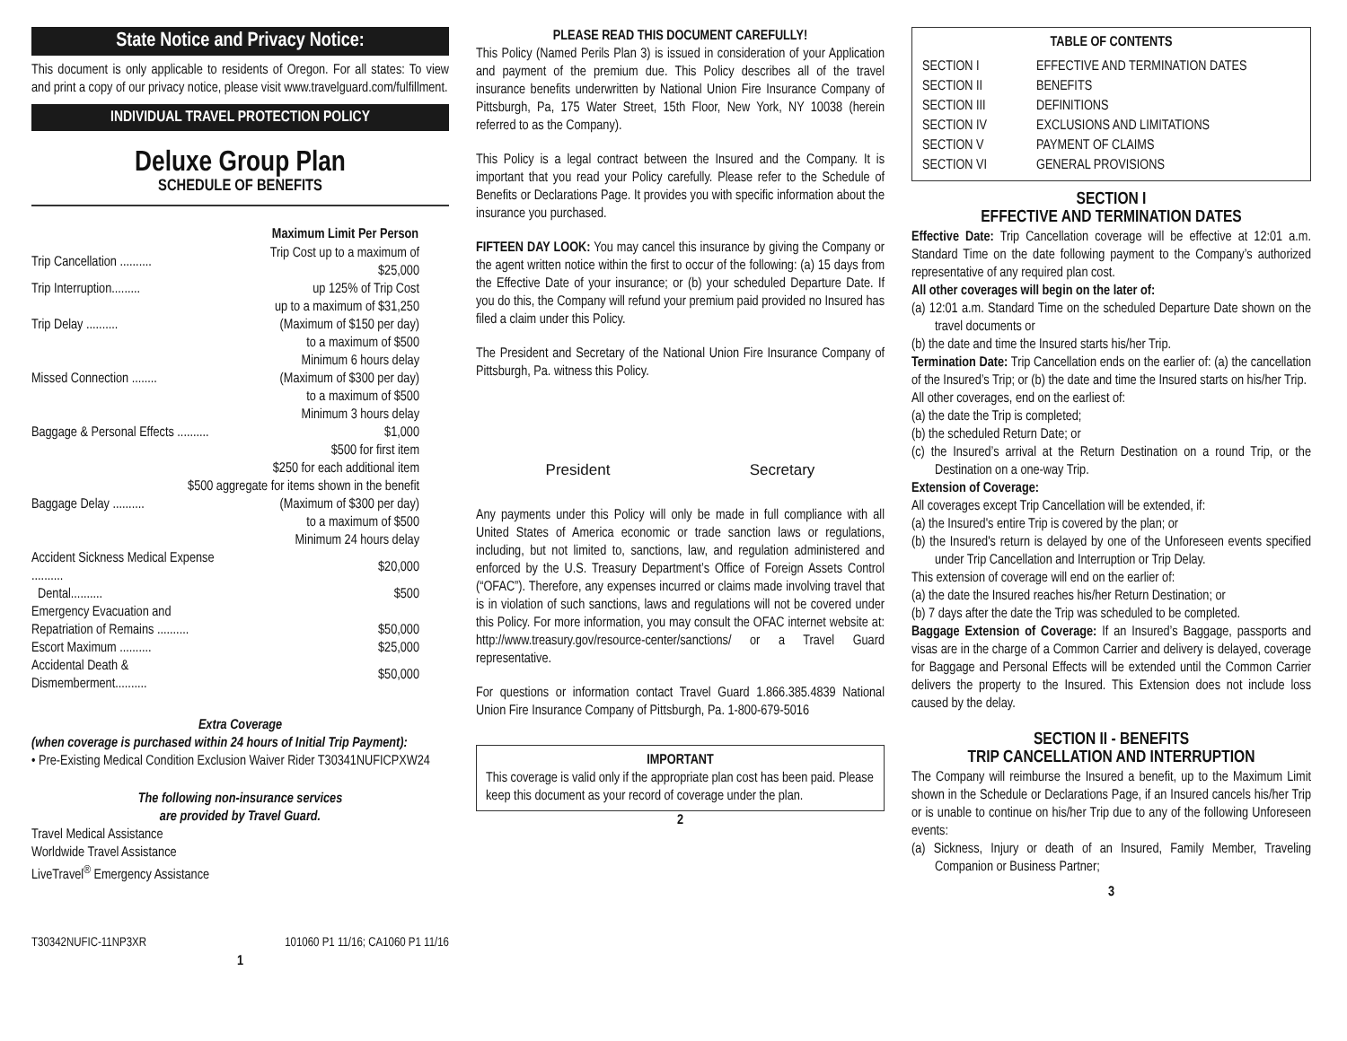State Notice and Privacy Notice:
This document is only applicable to residents of Oregon. For all states: To view and print a copy of our privacy notice, please visit www.travelguard.com/fulfillment.
INDIVIDUAL TRAVEL PROTECTION POLICY
Deluxe Group Plan
SCHEDULE OF BENEFITS
| Maximum Limit Per Person | |
| --- | --- |
| Trip Cancellation .......... | Trip Cost up to a maximum of $25,000 |
| Trip Interruption......... | up 125% of Trip Cost |
| | up to a maximum of $31,250 |
| Trip Delay .......... | (Maximum of $150 per day) |
| | to a maximum of $500 |
| | Minimum 6 hours delay |
| Missed Connection ........ | (Maximum of $300 per day) |
| | to a maximum of $500 |
| | Minimum 3 hours delay |
| Baggage & Personal Effects .......... | $1,000 |
| | $500 for first item |
| | $250 for each additional item |
| $500 aggregate for items shown in the benefit | |
| Baggage Delay .......... | (Maximum of $300 per day) |
| | to a maximum of $500 |
| | Minimum 24 hours delay |
| Accident Sickness Medical Expense .......... | $20,000 |
| Dental.......... | $500 |
| Emergency Evacuation and | |
| Repatriation of Remains .......... | $50,000 |
| Escort Maximum .......... | $25,000 |
| Accidental Death & Dismemberment.......... | $50,000 |
Extra Coverage
(when coverage is purchased within 24 hours of Initial Trip Payment):
• Pre-Existing Medical Condition Exclusion Waiver Rider T30341NUFICPXW24
The following non-insurance services
are provided by Travel Guard.
Travel Medical Assistance
Worldwide Travel Assistance
LiveTravel<sup>®</sup> Emergency Assistance
T30342NUFIC-11NP3XR 101060 P1 11/16; CA1060 P1 11/16
1
PLEASE READ THIS DOCUMENT CAREFULLY!
This Policy (Named Perils Plan 3) is issued in consideration of your Application and payment of the premium due. This Policy describes all of the travel insurance benefits underwritten by National Union Fire Insurance Company of Pittsburgh, Pa, 175 Water Street, 15th Floor, New York, NY 10038 (herein referred to as the Company).
This Policy is a legal contract between the Insured and the Company. It is important that you read your Policy carefully. Please refer to the Schedule of Benefits or Declarations Page. It provides you with specific information about the insurance you purchased.
FIFTEEN DAY LOOK: You may cancel this insurance by giving the Company or the agent written notice within the first to occur of the following: (a) 15 days from the Effective Date of your insurance; or (b) your scheduled Departure Date. If you do this, the Company will refund your premium paid provided no Insured has filed a claim under this Policy.
The President and Secretary of the National Union Fire Insurance Company of Pittsburgh, Pa. witness this Policy.
President Secretary
Any payments under this Policy will only be made in full compliance with all United States of America economic or trade sanction laws or regulations, including, but not limited to, sanctions, law, and regulation administered and enforced by the U.S. Treasury Department’s Office of Foreign Assets Control (“OFAC”). Therefore, any expenses incurred or claims made involving travel that is in violation of such sanctions, laws and regulations will not be covered under this Policy. For more information, you may consult the OFAC internet website at: http://www.treasury.gov/resource-center/sanctions/ or a Travel Guard representative.
For questions or information contact Travel Guard 1.866.385.4839 National Union Fire Insurance Company of Pittsburgh, Pa. 1-800-679-5016
IMPORTANT
This coverage is valid only if the appropriate plan cost has been paid. Please keep this document as your record of coverage under the plan.
2
TABLE OF CONTENTS
| SECTION I | EFFECTIVE AND TERMINATION DATES |
| SECTION II | BENEFITS |
| SECTION III | DEFINITIONS |
| SECTION IV | EXCLUSIONS AND LIMITATIONS |
| SECTION V | PAYMENT OF CLAIMS |
| SECTION VI | GENERAL PROVISIONS |
SECTION I
EFFECTIVE AND TERMINATION DATES
Effective Date: Trip Cancellation coverage will be effective at 12:01 a.m. Standard Time on the date following payment to the Company’s authorized representative of any required plan cost.
All other coverages will begin on the later of:
(a) 12:01 a.m. Standard Time on the scheduled Departure Date shown on the travel documents or
(b) the date and time the Insured starts his/her Trip.
Termination Date: Trip Cancellation ends on the earlier of: (a) the cancellation of the Insured’s Trip; or (b) the date and time the Insured starts on his/her Trip.
All other coverages, end on the earliest of:
(a) the date the Trip is completed;
(b) the scheduled Return Date; or
(c) the Insured’s arrival at the Return Destination on a round Trip, or the Destination on a one-way Trip.
Extension of Coverage:
All coverages except Trip Cancellation will be extended, if:
(a) the Insured's entire Trip is covered by the plan; or
(b) the Insured's return is delayed by one of the Unforeseen events specified under Trip Cancellation and Interruption or Trip Delay.
This extension of coverage will end on the earlier of:
(a) the date the Insured reaches his/her Return Destination; or
(b) 7 days after the date the Trip was scheduled to be completed.
Baggage Extension of Coverage: If an Insured’s Baggage, passports and visas are in the charge of a Common Carrier and delivery is delayed, coverage for Baggage and Personal Effects will be extended until the Common Carrier delivers the property to the Insured. This Extension does not include loss caused by the delay.
SECTION II - BENEFITS
TRIP CANCELLATION AND INTERRUPTION
The Company will reimburse the Insured a benefit, up to the Maximum Limit shown in the Schedule or Declarations Page, if an Insured cancels his/her Trip or is unable to continue on his/her Trip due to any of the following Unforeseen events:
(a) Sickness, Injury or death of an Insured, Family Member, Traveling Companion or Business Partner;
3